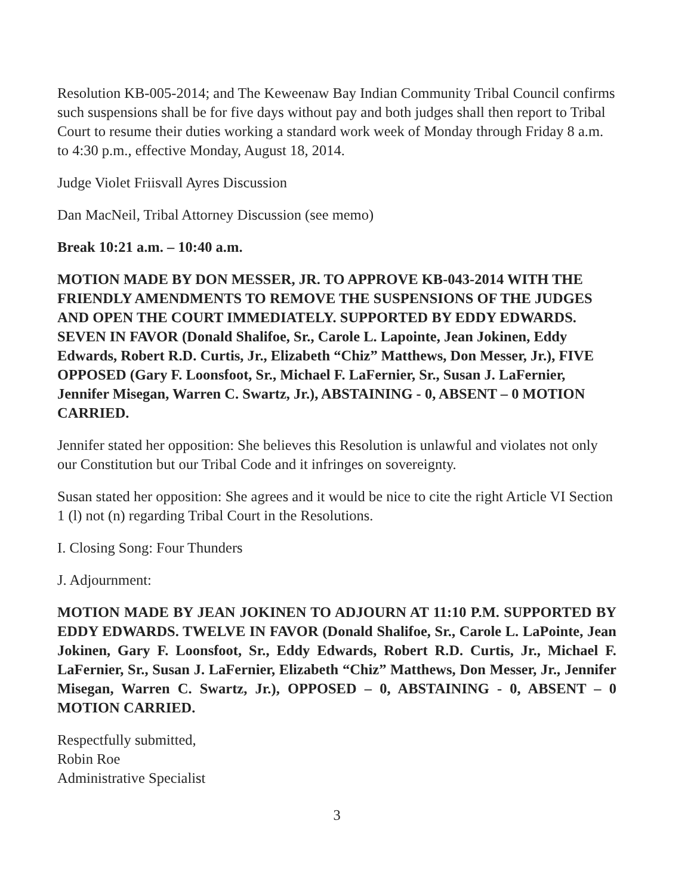Resolution KB-005-2014; and The Keweenaw Bay Indian Community Tribal Council confirms such suspensions shall be for five days without pay and both judges shall then report to Tribal Court to resume their duties working a standard work week of Monday through Friday 8 a.m. to 4:30 p.m., effective Monday, August 18, 2014.
Judge Violet Friisvall Ayres Discussion
Dan MacNeil, Tribal Attorney Discussion (see memo)
Break 10:21 a.m. – 10:40 a.m.
MOTION MADE BY DON MESSER, JR. TO APPROVE KB-043-2014 WITH THE FRIENDLY AMENDMENTS TO REMOVE THE SUSPENSIONS OF THE JUDGES AND OPEN THE COURT IMMEDIATELY. SUPPORTED BY EDDY EDWARDS. SEVEN IN FAVOR (Donald Shalifoe, Sr., Carole L. Lapointe, Jean Jokinen, Eddy Edwards, Robert R.D. Curtis, Jr., Elizabeth “Chiz” Matthews, Don Messer, Jr.), FIVE OPPOSED (Gary F. Loonsfoot, Sr., Michael F. LaFernier, Sr., Susan J. LaFernier, Jennifer Misegan, Warren C. Swartz, Jr.), ABSTAINING - 0, ABSENT – 0 MOTION CARRIED.
Jennifer stated her opposition: She believes this Resolution is unlawful and violates not only our Constitution but our Tribal Code and it infringes on sovereignty.
Susan stated her opposition: She agrees and it would be nice to cite the right Article VI Section 1 (l) not (n) regarding Tribal Court in the Resolutions.
I. Closing Song: Four Thunders
J. Adjournment:
MOTION MADE BY JEAN JOKINEN TO ADJOURN AT 11:10 P.M. SUPPORTED BY EDDY EDWARDS. TWELVE IN FAVOR (Donald Shalifoe, Sr., Carole L. LaPointe, Jean Jokinen, Gary F. Loonsfoot, Sr., Eddy Edwards, Robert R.D. Curtis, Jr., Michael F. LaFernier, Sr., Susan J. LaFernier, Elizabeth “Chiz” Matthews, Don Messer, Jr., Jennifer Misegan, Warren C. Swartz, Jr.), OPPOSED – 0, ABSTAINING - 0, ABSENT – 0 MOTION CARRIED.
Respectfully submitted,
Robin Roe
Administrative Specialist
3